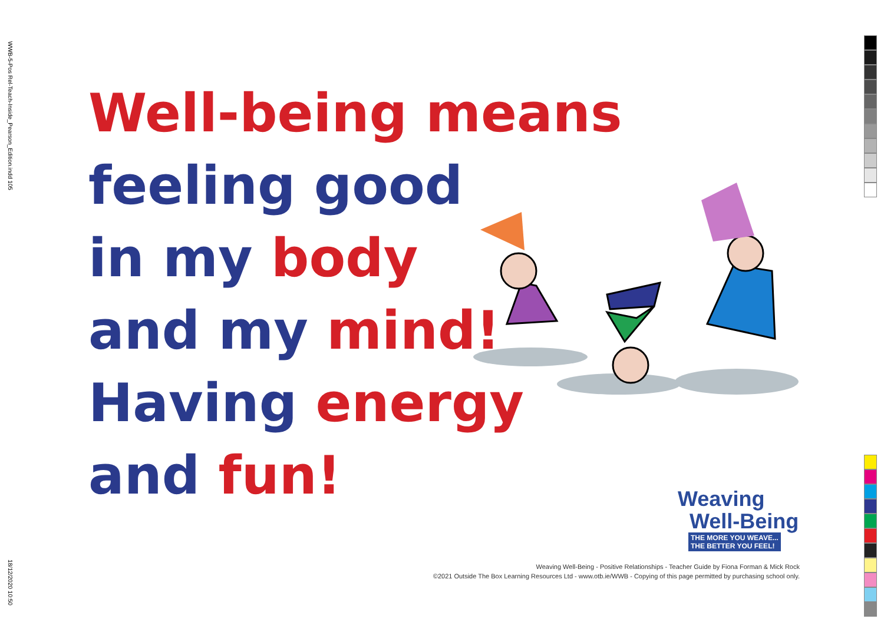WWB-5-Pos Rel-Teach-Inside_Pearson_Edition.indd 105
18/12/2020 10:50
Well-being means
feeling good
in my body
and my mind!
Having energy
and fun!
Weaving
Well-Being
THE MORE YOU WEAVE...
THE BETTER YOU FEEL!
Weaving Well-Being - Positive Relationships - Teacher Guide by Fiona Forman & Mick Rock
©2021 Outside The Box Learning Resources Ltd - www.otb.ie/WWB - Copying of this page permitted by purchasing school only.